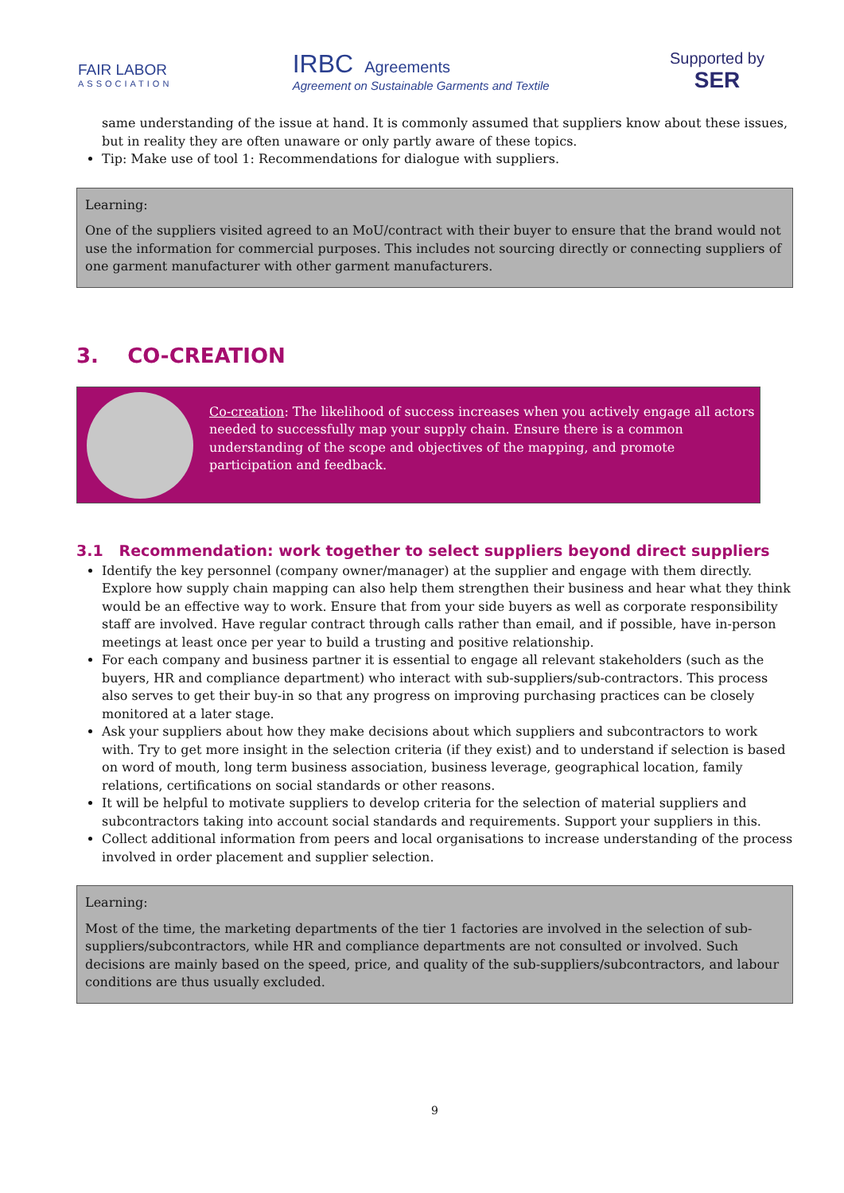FAIR LABOR
ASSOCIATION
IRBC Agreements
Agreement on Sustainable Garments and Textile
Supported by
SER
same understanding of the issue at hand. It is commonly assumed that suppliers know about these issues, but in reality they are often unaware or only partly aware of these topics.
Tip: Make use of tool 1: Recommendations for dialogue with suppliers.
Learning:
One of the suppliers visited agreed to an MoU/contract with their buyer to ensure that the brand would not use the information for commercial purposes. This includes not sourcing directly or connecting suppliers of one garment manufacturer with other garment manufacturers.
3. CO-CREATION
Co-creation: The likelihood of success increases when you actively engage all actors needed to successfully map your supply chain. Ensure there is a common understanding of the scope and objectives of the mapping, and promote participation and feedback.
3.1 Recommendation: work together to select suppliers beyond direct suppliers
Identify the key personnel (company owner/manager) at the supplier and engage with them directly. Explore how supply chain mapping can also help them strengthen their business and hear what they think would be an effective way to work. Ensure that from your side buyers as well as corporate responsibility staff are involved. Have regular contract through calls rather than email, and if possible, have in-person meetings at least once per year to build a trusting and positive relationship.
For each company and business partner it is essential to engage all relevant stakeholders (such as the buyers, HR and compliance department) who interact with sub-suppliers/sub-contractors. This process also serves to get their buy-in so that any progress on improving purchasing practices can be closely monitored at a later stage.
Ask your suppliers about how they make decisions about which suppliers and subcontractors to work with. Try to get more insight in the selection criteria (if they exist) and to understand if selection is based on word of mouth, long term business association, business leverage, geographical location, family relations, certifications on social standards or other reasons.
It will be helpful to motivate suppliers to develop criteria for the selection of material suppliers and subcontractors taking into account social standards and requirements. Support your suppliers in this.
Collect additional information from peers and local organisations to increase understanding of the process involved in order placement and supplier selection.
Learning:
Most of the time, the marketing departments of the tier 1 factories are involved in the selection of sub-suppliers/subcontractors, while HR and compliance departments are not consulted or involved. Such decisions are mainly based on the speed, price, and quality of the sub-suppliers/subcontractors, and labour conditions are thus usually excluded.
9